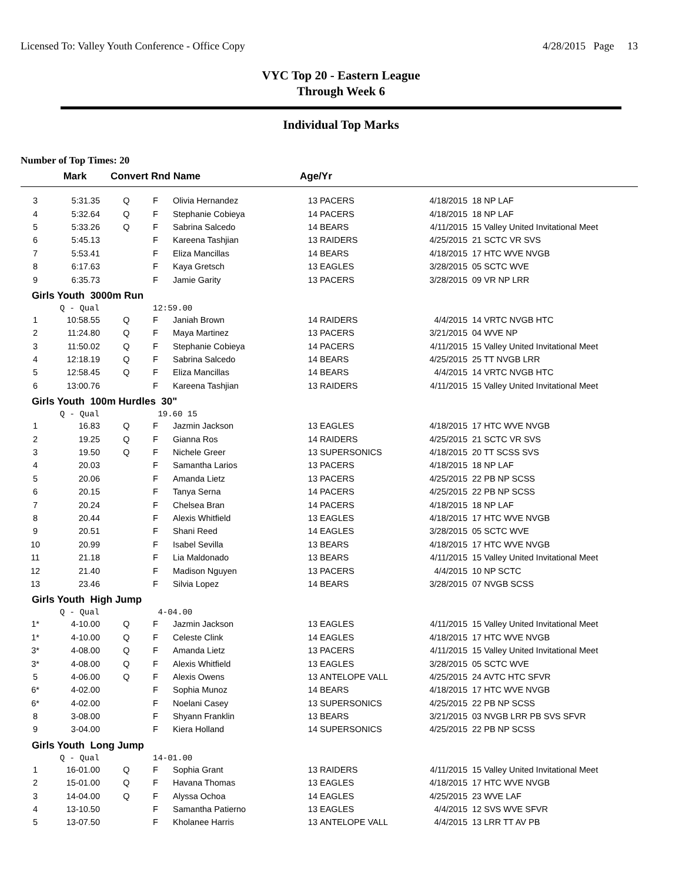Licensed To: Valley Youth Conference - Office Copy 4/28/2015 Page 13
VYC Top 20 - Eastern League
Through Week 6
Individual Top Marks
Number of Top Times: 20
| | Mark | Convert Rnd | | Name | Age/Yr | | | |
| --- | --- | --- | --- | --- | --- | --- | --- | --- |
| 3 | 5:31.35 | Q | F | Olivia Hernandez | 13 | PACERS | 4/18/2015 | 18 NP LAF |
| 4 | 5:32.64 | Q | F | Stephanie Cobieya | 14 | PACERS | 4/18/2015 | 18 NP LAF |
| 5 | 5:33.26 | Q | F | Sabrina Salcedo | 14 | BEARS | 4/11/2015 | 15 Valley United Invitational Meet |
| 6 | 5:45.13 | | F | Kareena Tashjian | 13 | RAIDERS | 4/25/2015 | 21 SCTC VR SVS |
| 7 | 5:53.41 | | F | Eliza Mancillas | 14 | BEARS | 4/18/2015 | 17 HTC WVE NVGB |
| 8 | 6:17.63 | | F | Kaya Gretsch | 13 | EAGLES | 3/28/2015 | 05 SCTC WVE |
| 9 | 6:35.73 | | F | Jamie Garity | 13 | PACERS | 3/28/2015 | 09 VR NP LRR |
| Girls Youth 3000m Run | | | | | | | | |
| | Q - Qual | | 12:59.00 | | | | | |
| 1 | 10:58.55 | Q | F | Janiah Brown | 14 | RAIDERS | 4/4/2015 | 14 VRTC NVGB HTC |
| 2 | 11:24.80 | Q | F | Maya Martinez | 13 | PACERS | 3/21/2015 | 04 WVE NP |
| 3 | 11:50.02 | Q | F | Stephanie Cobieya | 14 | PACERS | 4/11/2015 | 15 Valley United Invitational Meet |
| 4 | 12:18.19 | Q | F | Sabrina Salcedo | 14 | BEARS | 4/25/2015 | 25 TT NVGB LRR |
| 5 | 12:58.45 | Q | F | Eliza Mancillas | 14 | BEARS | 4/4/2015 | 14 VRTC NVGB HTC |
| 6 | 13:00.76 | | F | Kareena Tashjian | 13 | RAIDERS | 4/11/2015 | 15 Valley United Invitational Meet |
| Girls Youth 100m Hurdles 30" | | | | | | | | |
| | Q - Qual | | 19.60 15 | | | | | |
| 1 | 16.83 | Q | F | Jazmin Jackson | 13 | EAGLES | 4/18/2015 | 17 HTC WVE NVGB |
| 2 | 19.25 | Q | F | Gianna Ros | 14 | RAIDERS | 4/25/2015 | 21 SCTC VR SVS |
| 3 | 19.50 | Q | F | Nichele Greer | 13 | SUPERSONICS | 4/18/2015 | 20 TT SCSS SVS |
| 4 | 20.03 | | F | Samantha Larios | 13 | PACERS | 4/18/2015 | 18 NP LAF |
| 5 | 20.06 | | F | Amanda Lietz | 13 | PACERS | 4/25/2015 | 22 PB NP SCSS |
| 6 | 20.15 | | F | Tanya Serna | 14 | PACERS | 4/25/2015 | 22 PB NP SCSS |
| 7 | 20.24 | | F | Chelsea Bran | 14 | PACERS | 4/18/2015 | 18 NP LAF |
| 8 | 20.44 | | F | Alexis Whitfield | 13 | EAGLES | 4/18/2015 | 17 HTC WVE NVGB |
| 9 | 20.51 | | F | Shani Reed | 14 | EAGLES | 3/28/2015 | 05 SCTC WVE |
| 10 | 20.99 | | F | Isabel Sevilla | 13 | BEARS | 4/18/2015 | 17 HTC WVE NVGB |
| 11 | 21.18 | | F | Lia Maldonado | 13 | BEARS | 4/11/2015 | 15 Valley United Invitational Meet |
| 12 | 21.40 | | F | Madison Nguyen | 13 | PACERS | 4/4/2015 | 10 NP SCTC |
| 13 | 23.46 | | F | Silvia Lopez | 14 | BEARS | 3/28/2015 | 07 NVGB SCSS |
| Girls Youth High Jump | | | | | | | | |
| | Q - Qual | | 4-04.00 | | | | | |
| 1* | 4-10.00 | Q | F | Jazmin Jackson | 13 | EAGLES | 4/11/2015 | 15 Valley United Invitational Meet |
| 1* | 4-10.00 | Q | F | Celeste Clink | 14 | EAGLES | 4/18/2015 | 17 HTC WVE NVGB |
| 3* | 4-08.00 | Q | F | Amanda Lietz | 13 | PACERS | 4/11/2015 | 15 Valley United Invitational Meet |
| 3* | 4-08.00 | Q | F | Alexis Whitfield | 13 | EAGLES | 3/28/2015 | 05 SCTC WVE |
| 5 | 4-06.00 | Q | F | Alexis Owens | 13 | ANTELOPE VALL | 4/25/2015 | 24 AVTC HTC SFVR |
| 6* | 4-02.00 | | F | Sophia Munoz | 14 | BEARS | 4/18/2015 | 17 HTC WVE NVGB |
| 6* | 4-02.00 | | F | Noelani Casey | 13 | SUPERSONICS | 4/25/2015 | 22 PB NP SCSS |
| 8 | 3-08.00 | | F | Shyann Franklin | 13 | BEARS | 3/21/2015 | 03 NVGB LRR PB SVS SFVR |
| 9 | 3-04.00 | | F | Kiera Holland | 14 | SUPERSONICS | 4/25/2015 | 22 PB NP SCSS |
| Girls Youth Long Jump | | | | | | | | |
| | Q - Qual | | 14-01.00 | | | | | |
| 1 | 16-01.00 | Q | F | Sophia Grant | 13 | RAIDERS | 4/11/2015 | 15 Valley United Invitational Meet |
| 2 | 15-01.00 | Q | F | Havana Thomas | 13 | EAGLES | 4/18/2015 | 17 HTC WVE NVGB |
| 3 | 14-04.00 | Q | F | Alyssa Ochoa | 14 | EAGLES | 4/25/2015 | 23 WVE LAF |
| 4 | 13-10.50 | | F | Samantha Patierno | 13 | EAGLES | 4/4/2015 | 12 SVS WVE SFVR |
| 5 | 13-07.50 | | F | Kholanee Harris | 13 | ANTELOPE VALL | 4/4/2015 | 13 LRR TT AV PB |